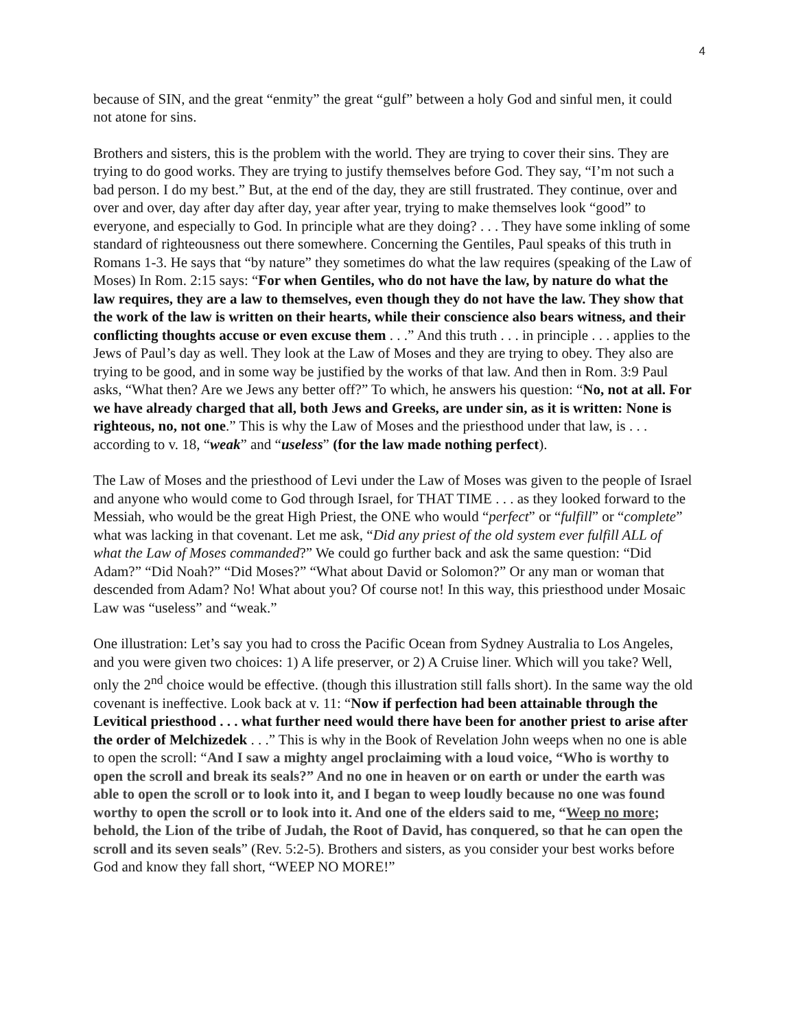4
because of SIN, and the great “enmity” the great “gulf” between a holy God and sinful men, it could not atone for sins.
Brothers and sisters, this is the problem with the world. They are trying to cover their sins. They are trying to do good works. They are trying to justify themselves before God. They say, “I’m not such a bad person. I do my best.” But, at the end of the day, they are still frustrated. They continue, over and over and over, day after day after day, year after year, trying to make themselves look “good” to everyone, and especially to God. In principle what are they doing? . . . They have some inkling of some standard of righteousness out there somewhere. Concerning the Gentiles, Paul speaks of this truth in Romans 1-3. He says that “by nature” they sometimes do what the law requires (speaking of the Law of Moses) In Rom. 2:15 says: “For when Gentiles, who do not have the law, by nature do what the law requires, they are a law to themselves, even though they do not have the law. They show that the work of the law is written on their hearts, while their conscience also bears witness, and their conflicting thoughts accuse or even excuse them . . .” And this truth . . . in principle . . . applies to the Jews of Paul’s day as well. They look at the Law of Moses and they are trying to obey. They also are trying to be good, and in some way be justified by the works of that law. And then in Rom. 3:9 Paul asks, “What then? Are we Jews any better off?” To which, he answers his question: “No, not at all. For we have already charged that all, both Jews and Greeks, are under sin, as it is written: None is righteous, no, not one.” This is why the Law of Moses and the priesthood under that law, is . . . according to v. 18, “weak” and “useless” (for the law made nothing perfect).
The Law of Moses and the priesthood of Levi under the Law of Moses was given to the people of Israel and anyone who would come to God through Israel, for THAT TIME . . . as they looked forward to the Messiah, who would be the great High Priest, the ONE who would “perfect” or “fulfill” or “complete” what was lacking in that covenant. Let me ask, “Did any priest of the old system ever fulfill ALL of what the Law of Moses commanded?” We could go further back and ask the same question: “Did Adam?” “Did Noah?” “Did Moses?” “What about David or Solomon?” Or any man or woman that descended from Adam? No! What about you? Of course not! In this way, this priesthood under Mosaic Law was “useless” and “weak.”
One illustration: Let’s say you had to cross the Pacific Ocean from Sydney Australia to Los Angeles, and you were given two choices: 1) A life preserver, or 2) A Cruise liner. Which will you take? Well, only the 2<sup>nd</sup> choice would be effective. (though this illustration still falls short). In the same way the old covenant is ineffective. Look back at v. 11: “Now if perfection had been attainable through the Levitical priesthood . . . what further need would there have been for another priest to arise after the order of Melchizedek . . .” This is why in the Book of Revelation John weeps when no one is able to open the scroll: “And I saw a mighty angel proclaiming with a loud voice, “Who is worthy to open the scroll and break its seals?” And no one in heaven or on earth or under the earth was able to open the scroll or to look into it, and I began to weep loudly because no one was found worthy to open the scroll or to look into it. And one of the elders said to me, “Weep no more; behold, the Lion of the tribe of Judah, the Root of David, has conquered, so that he can open the scroll and its seven seals” (Rev. 5:2-5). Brothers and sisters, as you consider your best works before God and know they fall short, “WEEP NO MORE!”